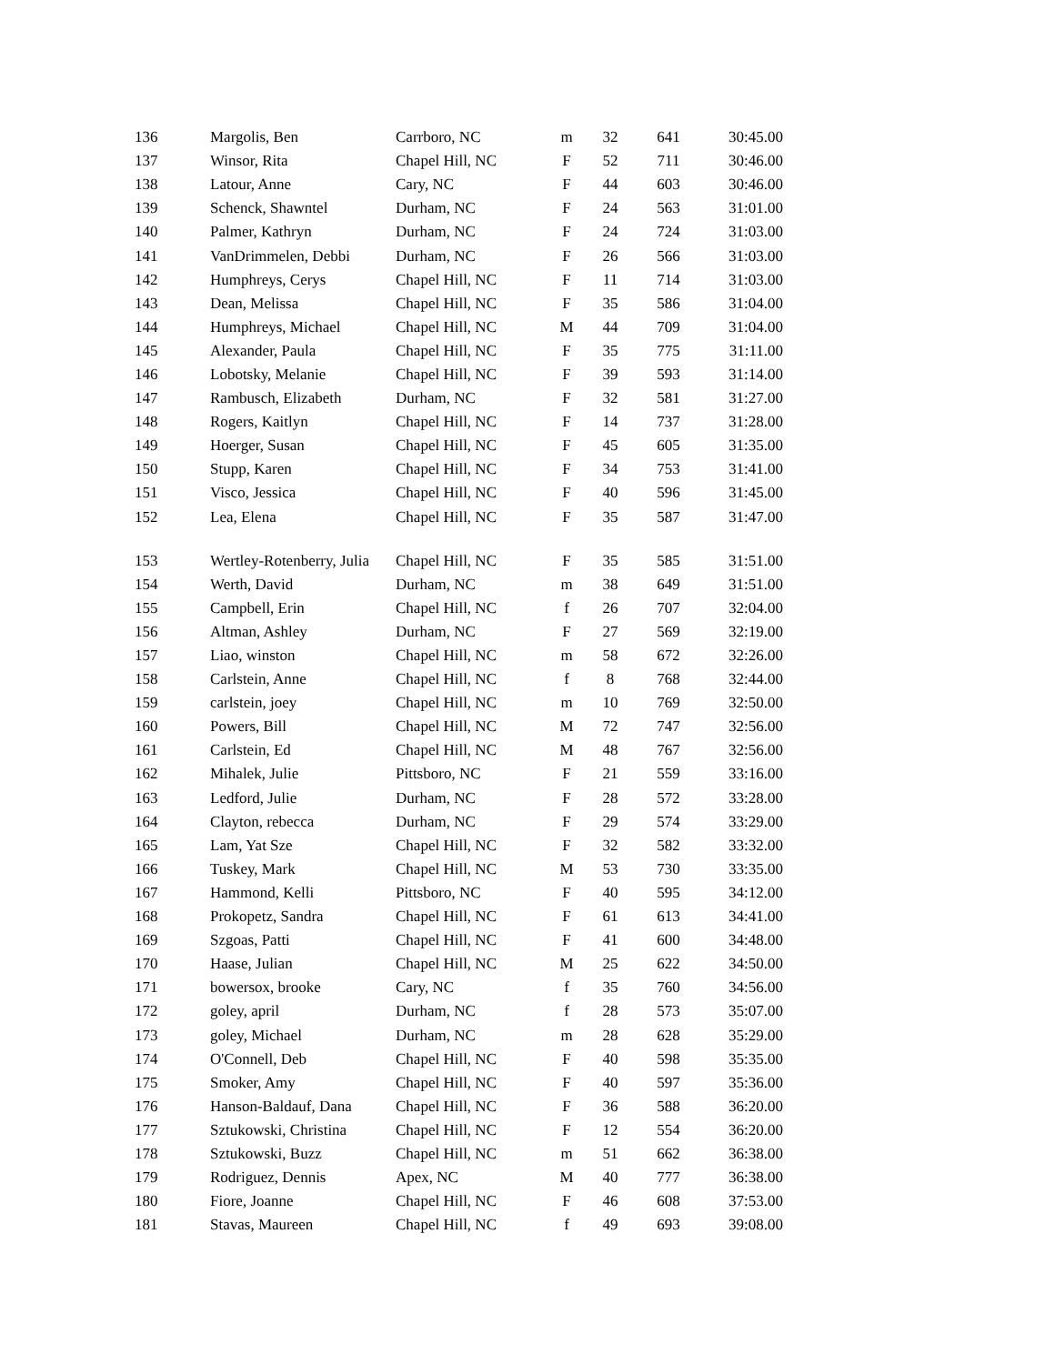| 136 | Margolis, Ben | Carrboro, NC | m | 32 | 641 | 30:45.00 |
| 137 | Winsor, Rita | Chapel Hill, NC | F | 52 | 711 | 30:46.00 |
| 138 | Latour, Anne | Cary, NC | F | 44 | 603 | 30:46.00 |
| 139 | Schenck, Shawntel | Durham, NC | F | 24 | 563 | 31:01.00 |
| 140 | Palmer, Kathryn | Durham, NC | F | 24 | 724 | 31:03.00 |
| 141 | VanDrimmelen, Debbi | Durham, NC | F | 26 | 566 | 31:03.00 |
| 142 | Humphreys, Cerys | Chapel Hill, NC | F | 11 | 714 | 31:03.00 |
| 143 | Dean, Melissa | Chapel Hill, NC | F | 35 | 586 | 31:04.00 |
| 144 | Humphreys, Michael | Chapel Hill, NC | M | 44 | 709 | 31:04.00 |
| 145 | Alexander, Paula | Chapel Hill, NC | F | 35 | 775 | 31:11.00 |
| 146 | Lobotsky, Melanie | Chapel Hill, NC | F | 39 | 593 | 31:14.00 |
| 147 | Rambusch, Elizabeth | Durham, NC | F | 32 | 581 | 31:27.00 |
| 148 | Rogers, Kaitlyn | Chapel Hill, NC | F | 14 | 737 | 31:28.00 |
| 149 | Hoerger, Susan | Chapel Hill, NC | F | 45 | 605 | 31:35.00 |
| 150 | Stupp, Karen | Chapel Hill, NC | F | 34 | 753 | 31:41.00 |
| 151 | Visco, Jessica | Chapel Hill, NC | F | 40 | 596 | 31:45.00 |
| 152 | Lea, Elena | Chapel Hill, NC | F | 35 | 587 | 31:47.00 |
| 153 | Wertley-Rotenberry, Julia | Chapel Hill, NC | F | 35 | 585 | 31:51.00 |
| 154 | Werth, David | Durham, NC | m | 38 | 649 | 31:51.00 |
| 155 | Campbell, Erin | Chapel Hill, NC | f | 26 | 707 | 32:04.00 |
| 156 | Altman, Ashley | Durham, NC | F | 27 | 569 | 32:19.00 |
| 157 | Liao, winston | Chapel Hill, NC | m | 58 | 672 | 32:26.00 |
| 158 | Carlstein, Anne | Chapel Hill, NC | f | 8 | 768 | 32:44.00 |
| 159 | carlstein, joey | Chapel Hill, NC | m | 10 | 769 | 32:50.00 |
| 160 | Powers, Bill | Chapel Hill, NC | M | 72 | 747 | 32:56.00 |
| 161 | Carlstein, Ed | Chapel Hill, NC | M | 48 | 767 | 32:56.00 |
| 162 | Mihalek, Julie | Pittsboro, NC | F | 21 | 559 | 33:16.00 |
| 163 | Ledford, Julie | Durham, NC | F | 28 | 572 | 33:28.00 |
| 164 | Clayton, rebecca | Durham, NC | F | 29 | 574 | 33:29.00 |
| 165 | Lam, Yat Sze | Chapel Hill, NC | F | 32 | 582 | 33:32.00 |
| 166 | Tuskey, Mark | Chapel Hill, NC | M | 53 | 730 | 33:35.00 |
| 167 | Hammond, Kelli | Pittsboro, NC | F | 40 | 595 | 34:12.00 |
| 168 | Prokopetz, Sandra | Chapel Hill, NC | F | 61 | 613 | 34:41.00 |
| 169 | Szgoas, Patti | Chapel Hill, NC | F | 41 | 600 | 34:48.00 |
| 170 | Haase, Julian | Chapel Hill, NC | M | 25 | 622 | 34:50.00 |
| 171 | bowersox, brooke | Cary, NC | f | 35 | 760 | 34:56.00 |
| 172 | goley, april | Durham, NC | f | 28 | 573 | 35:07.00 |
| 173 | goley, Michael | Durham, NC | m | 28 | 628 | 35:29.00 |
| 174 | O'Connell, Deb | Chapel Hill, NC | F | 40 | 598 | 35:35.00 |
| 175 | Smoker, Amy | Chapel Hill, NC | F | 40 | 597 | 35:36.00 |
| 176 | Hanson-Baldauf, Dana | Chapel Hill, NC | F | 36 | 588 | 36:20.00 |
| 177 | Sztukowski, Christina | Chapel Hill, NC | F | 12 | 554 | 36:20.00 |
| 178 | Sztukowski, Buzz | Chapel Hill, NC | m | 51 | 662 | 36:38.00 |
| 179 | Rodriguez, Dennis | Apex, NC | M | 40 | 777 | 36:38.00 |
| 180 | Fiore, Joanne | Chapel Hill, NC | F | 46 | 608 | 37:53.00 |
| 181 | Stavas, Maureen | Chapel Hill, NC | f | 49 | 693 | 39:08.00 |